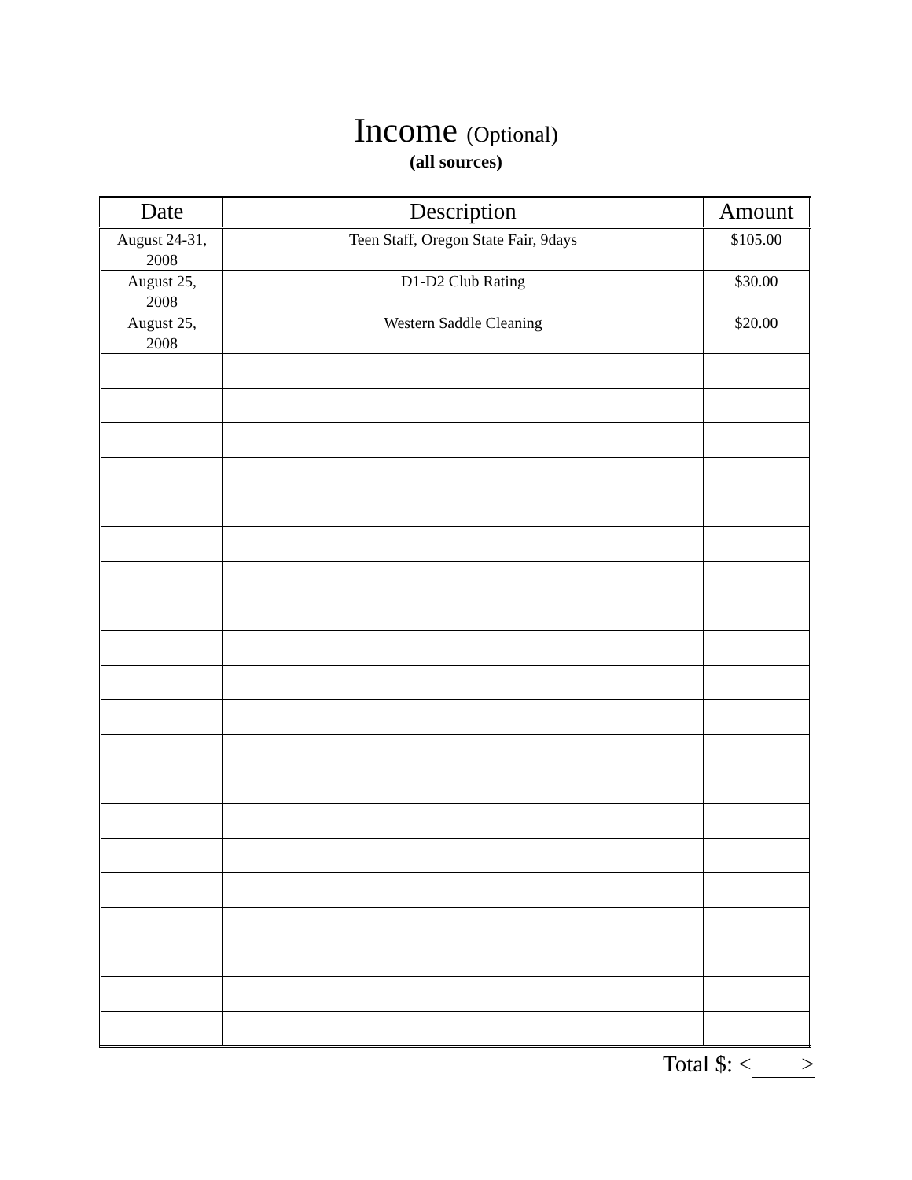Income (Optional)
(all sources)
| Date | Description | Amount |
| --- | --- | --- |
| August 24-31, 2008 | Teen Staff, Oregon State Fair, 9days | $105.00 |
| August 25, 2008 | D1-D2 Club Rating | $30.00 |
| August 25, 2008 | Western Saddle Cleaning | $20.00 |
Total $: < >